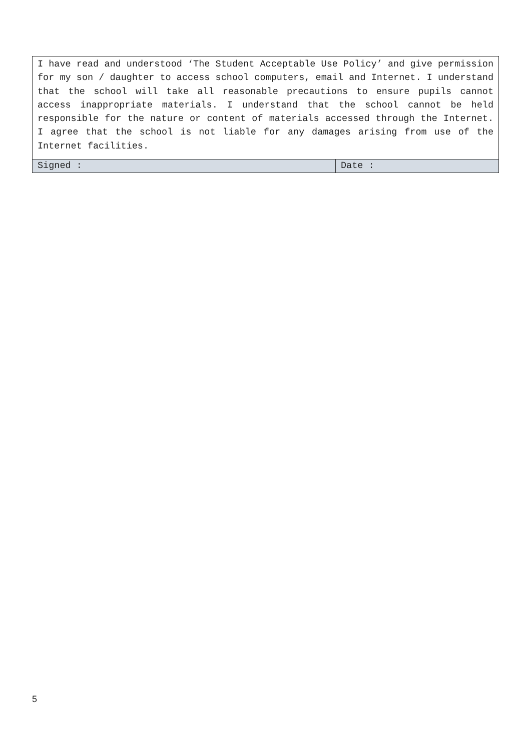| I have read and understood ‘The Student Acceptable Use Policy’ and give permission for my son / daughter to access school computers, email and Internet. I understand that the school will take all reasonable precautions to ensure pupils cannot access inappropriate materials. I understand that the school cannot be held responsible for the nature or content of materials accessed through the Internet. I agree that the school is not liable for any damages arising from use of the Internet facilities. | |
| Signed : | Date : |
5